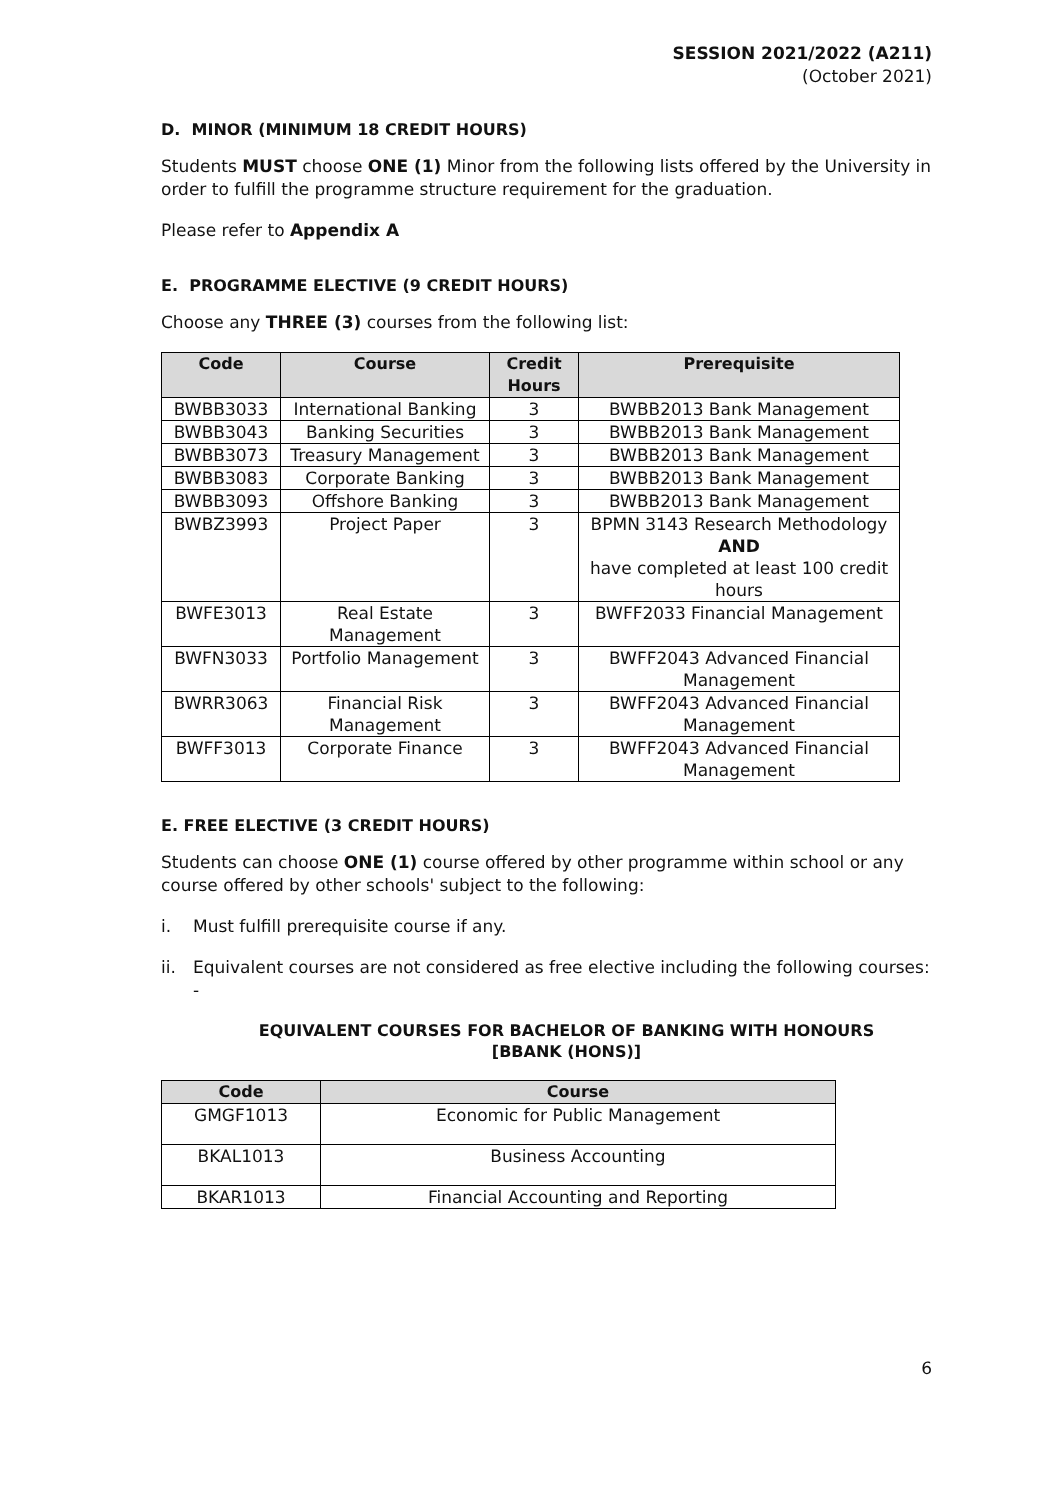SESSION 2021/2022 (A211)
(October 2021)
D. MINOR (MINIMUM 18 CREDIT HOURS)
Students MUST choose ONE (1) Minor from the following lists offered by the University in order to fulfill the programme structure requirement for the graduation.
Please refer to Appendix A
E. PROGRAMME ELECTIVE (9 CREDIT HOURS)
Choose any THREE (3) courses from the following list:
| Code | Course | Credit Hours | Prerequisite |
| --- | --- | --- | --- |
| BWBB3033 | International Banking | 3 | BWBB2013 Bank Management |
| BWBB3043 | Banking Securities | 3 | BWBB2013 Bank Management |
| BWBB3073 | Treasury Management | 3 | BWBB2013 Bank Management |
| BWBB3083 | Corporate Banking | 3 | BWBB2013 Bank Management |
| BWBB3093 | Offshore Banking | 3 | BWBB2013 Bank Management |
| BWBZ3993 | Project Paper | 3 | BPMN 3143 Research Methodology AND have completed at least 100 credit hours |
| BWFE3013 | Real Estate Management | 3 | BWFF2033 Financial Management |
| BWFN3033 | Portfolio Management | 3 | BWFF2043 Advanced Financial Management |
| BWRR3063 | Financial Risk Management | 3 | BWFF2043 Advanced Financial Management |
| BWFF3013 | Corporate Finance | 3 | BWFF2043 Advanced Financial Management |
E. FREE ELECTIVE (3 CREDIT HOURS)
Students can choose ONE (1) course offered by other programme within school or any course offered by other schools' subject to the following:
i. Must fulfill prerequisite course if any.
ii. Equivalent courses are not considered as free elective including the following courses: -
EQUIVALENT COURSES FOR BACHELOR OF BANKING WITH HONOURS
[BBANK (HONS)]
| Code | Course |
| --- | --- |
| GMGF1013 | Economic for Public Management |
| BKAL1013 | Business Accounting |
| BKAR1013 | Financial Accounting and Reporting |
6